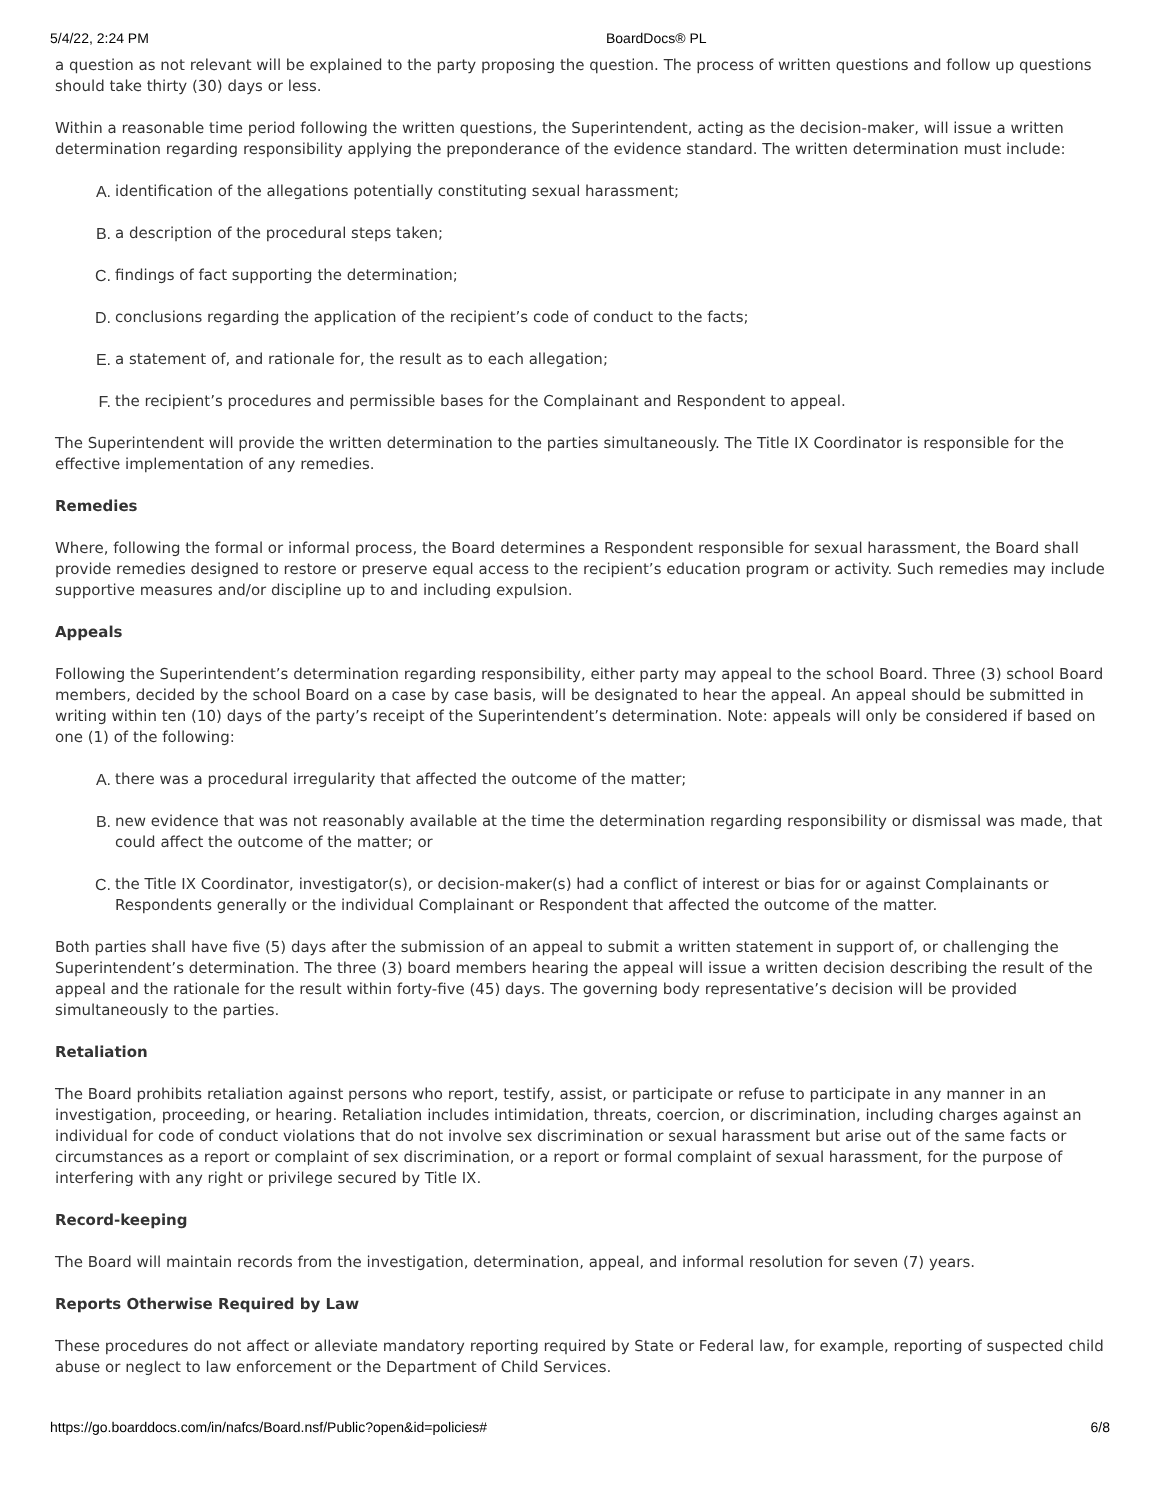5/4/22, 2:24 PM BoardDocs® PL
a question as not relevant will be explained to the party proposing the question. The process of written questions and follow up questions should take thirty (30) days or less.
Within a reasonable time period following the written questions, the Superintendent, acting as the decision-maker, will issue a written determination regarding responsibility applying the preponderance of the evidence standard. The written determination must include:
A. identification of the allegations potentially constituting sexual harassment;
B. a description of the procedural steps taken;
C. findings of fact supporting the determination;
D. conclusions regarding the application of the recipient’s code of conduct to the facts;
E. a statement of, and rationale for, the result as to each allegation;
F. the recipient’s procedures and permissible bases for the Complainant and Respondent to appeal.
The Superintendent will provide the written determination to the parties simultaneously. The Title IX Coordinator is responsible for the effective implementation of any remedies.
Remedies
Where, following the formal or informal process, the Board determines a Respondent responsible for sexual harassment, the Board shall provide remedies designed to restore or preserve equal access to the recipient’s education program or activity. Such remedies may include supportive measures and/or discipline up to and including expulsion.
Appeals
Following the Superintendent’s determination regarding responsibility, either party may appeal to the school Board. Three (3) school Board members, decided by the school Board on a case by case basis, will be designated to hear the appeal. An appeal should be submitted in writing within ten (10) days of the party’s receipt of the Superintendent’s determination. Note: appeals will only be considered if based on one (1) of the following:
A. there was a procedural irregularity that affected the outcome of the matter;
B. new evidence that was not reasonably available at the time the determination regarding responsibility or dismissal was made, that could affect the outcome of the matter; or
C. the Title IX Coordinator, investigator(s), or decision-maker(s) had a conflict of interest or bias for or against Complainants or Respondents generally or the individual Complainant or Respondent that affected the outcome of the matter.
Both parties shall have five (5) days after the submission of an appeal to submit a written statement in support of, or challenging the Superintendent’s determination. The three (3) board members hearing the appeal will issue a written decision describing the result of the appeal and the rationale for the result within forty-five (45) days. The governing body representative’s decision will be provided simultaneously to the parties.
Retaliation
The Board prohibits retaliation against persons who report, testify, assist, or participate or refuse to participate in any manner in an investigation, proceeding, or hearing. Retaliation includes intimidation, threats, coercion, or discrimination, including charges against an individual for code of conduct violations that do not involve sex discrimination or sexual harassment but arise out of the same facts or circumstances as a report or complaint of sex discrimination, or a report or formal complaint of sexual harassment, for the purpose of interfering with any right or privilege secured by Title IX.
Record-keeping
The Board will maintain records from the investigation, determination, appeal, and informal resolution for seven (7) years.
Reports Otherwise Required by Law
These procedures do not affect or alleviate mandatory reporting required by State or Federal law, for example, reporting of suspected child abuse or neglect to law enforcement or the Department of Child Services.
https://go.boarddocs.com/in/nafcs/Board.nsf/Public?open&id=policies# 6/8